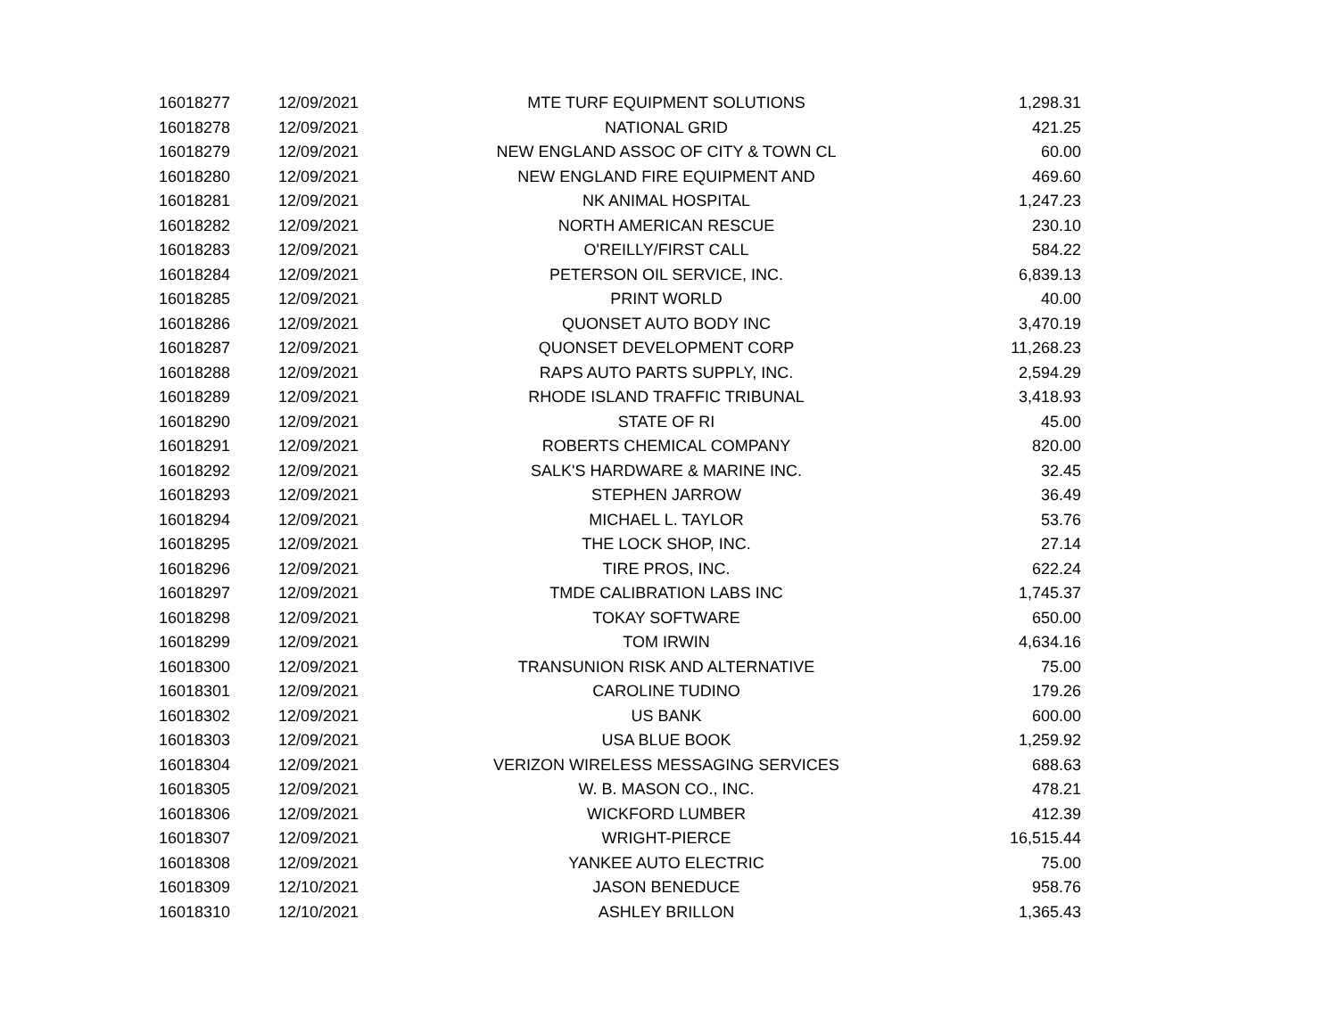| 16018277 | 12/09/2021 | MTE TURF EQUIPMENT SOLUTIONS | 1,298.31 |
| 16018278 | 12/09/2021 | NATIONAL GRID | 421.25 |
| 16018279 | 12/09/2021 | NEW ENGLAND ASSOC OF CITY & TOWN CL | 60.00 |
| 16018280 | 12/09/2021 | NEW ENGLAND FIRE EQUIPMENT AND | 469.60 |
| 16018281 | 12/09/2021 | NK ANIMAL HOSPITAL | 1,247.23 |
| 16018282 | 12/09/2021 | NORTH AMERICAN RESCUE | 230.10 |
| 16018283 | 12/09/2021 | O'REILLY/FIRST CALL | 584.22 |
| 16018284 | 12/09/2021 | PETERSON OIL SERVICE, INC. | 6,839.13 |
| 16018285 | 12/09/2021 | PRINT WORLD | 40.00 |
| 16018286 | 12/09/2021 | QUONSET AUTO BODY INC | 3,470.19 |
| 16018287 | 12/09/2021 | QUONSET DEVELOPMENT CORP | 11,268.23 |
| 16018288 | 12/09/2021 | RAPS AUTO PARTS SUPPLY, INC. | 2,594.29 |
| 16018289 | 12/09/2021 | RHODE ISLAND TRAFFIC TRIBUNAL | 3,418.93 |
| 16018290 | 12/09/2021 | STATE OF RI | 45.00 |
| 16018291 | 12/09/2021 | ROBERTS CHEMICAL COMPANY | 820.00 |
| 16018292 | 12/09/2021 | SALK'S HARDWARE & MARINE INC. | 32.45 |
| 16018293 | 12/09/2021 | STEPHEN JARROW | 36.49 |
| 16018294 | 12/09/2021 | MICHAEL L. TAYLOR | 53.76 |
| 16018295 | 12/09/2021 | THE LOCK SHOP, INC. | 27.14 |
| 16018296 | 12/09/2021 | TIRE PROS, INC. | 622.24 |
| 16018297 | 12/09/2021 | TMDE CALIBRATION LABS INC | 1,745.37 |
| 16018298 | 12/09/2021 | TOKAY SOFTWARE | 650.00 |
| 16018299 | 12/09/2021 | TOM IRWIN | 4,634.16 |
| 16018300 | 12/09/2021 | TRANSUNION RISK AND ALTERNATIVE | 75.00 |
| 16018301 | 12/09/2021 | CAROLINE TUDINO | 179.26 |
| 16018302 | 12/09/2021 | US BANK | 600.00 |
| 16018303 | 12/09/2021 | USA BLUE BOOK | 1,259.92 |
| 16018304 | 12/09/2021 | VERIZON WIRELESS MESSAGING SERVICES | 688.63 |
| 16018305 | 12/09/2021 | W. B. MASON CO., INC. | 478.21 |
| 16018306 | 12/09/2021 | WICKFORD LUMBER | 412.39 |
| 16018307 | 12/09/2021 | WRIGHT-PIERCE | 16,515.44 |
| 16018308 | 12/09/2021 | YANKEE AUTO ELECTRIC | 75.00 |
| 16018309 | 12/10/2021 | JASON BENEDUCE | 958.76 |
| 16018310 | 12/10/2021 | ASHLEY BRILLON | 1,365.43 |